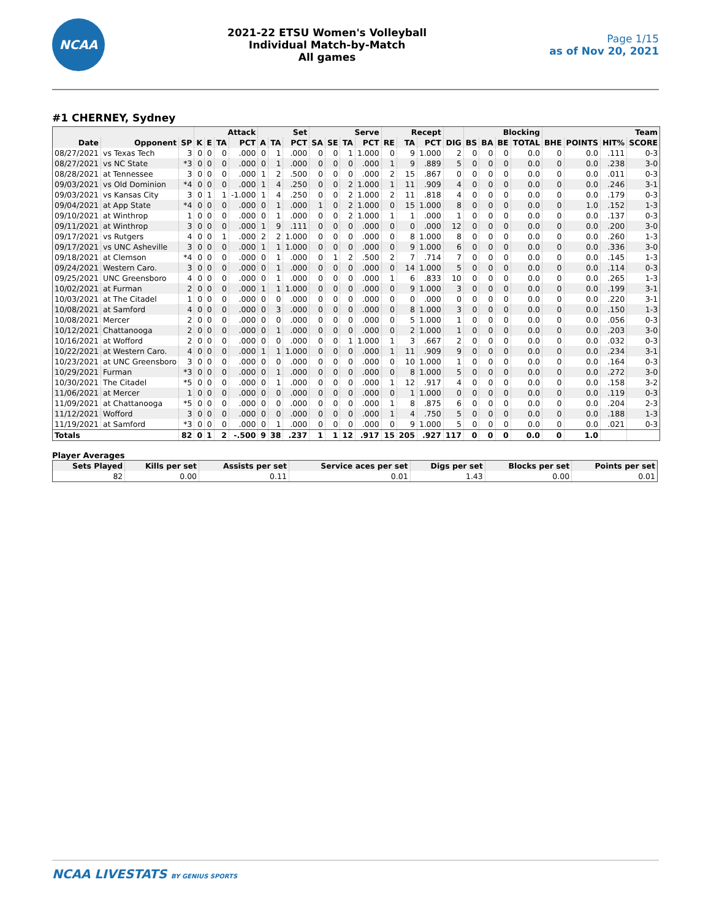NCAA
2021-22 ETSU Women's Volleyball
Individual Match-by-Match
All games
Page 1/15
as of Nov 20, 2021
#1 CHERNEY, Sydney
| | | | Attack | | | | Set | | | Serve | | | | Recept | | | | Blocking | | | | Team | | | |
| --- | --- | --- | --- | --- | --- | --- | --- | --- | --- | --- | --- | --- | --- | --- | --- | --- | --- | --- | --- | --- | --- | --- | --- | --- | --- |
| Date | Opponent | SP | K | E | TA | PCT | A | TA | PCT | SA | SE | TA | PCT | RE | TA | PCT | DIG | BS | BA | BE | TOTAL | BHE | POINTS | HIT% | SCORE |
| 08/27/2021 | vs Texas Tech | 3 | 0 | 0 | 0 | .000 | 0 | 1 | .000 | 0 | 0 | 1 | 1.000 | 0 | 9 | 1.000 | 2 | 0 | 0 | 0 | 0.0 | 0 | 0.0 | .111 | 0-3 |
| 08/27/2021 | vs NC State | *3 | 0 | 0 | 0 | .000 | 0 | 1 | .000 | 0 | 0 | 0 | .000 | 1 | 9 | .889 | 5 | 0 | 0 | 0 | 0.0 | 0 | 0.0 | .238 | 3-0 |
| 08/28/2021 | at Tennessee | 3 | 0 | 0 | 0 | .000 | 1 | 2 | .500 | 0 | 0 | 0 | .000 | 2 | 15 | .867 | 0 | 0 | 0 | 0 | 0.0 | 0 | 0.0 | .011 | 0-3 |
| 09/03/2021 | vs Old Dominion | *4 | 0 | 0 | 0 | .000 | 1 | 4 | .250 | 0 | 0 | 2 | 1.000 | 1 | 11 | .909 | 4 | 0 | 0 | 0 | 0.0 | 0 | 0.0 | .246 | 3-1 |
| 09/03/2021 | vs Kansas City | 3 | 0 | 1 | 1 | -1.000 | 1 | 4 | .250 | 0 | 0 | 2 | 1.000 | 2 | 11 | .818 | 4 | 0 | 0 | 0 | 0.0 | 0 | 0.0 | .179 | 0-3 |
| 09/04/2021 | at App State | *4 | 0 | 0 | 0 | .000 | 0 | 1 | .000 | 1 | 0 | 2 | 1.000 | 0 | 15 | 1.000 | 8 | 0 | 0 | 0 | 0.0 | 0 | 1.0 | .152 | 1-3 |
| 09/10/2021 | at Winthrop | 1 | 0 | 0 | 0 | .000 | 0 | 1 | .000 | 0 | 0 | 2 | 1.000 | 1 | 1 | .000 | 1 | 0 | 0 | 0 | 0.0 | 0 | 0.0 | .137 | 0-3 |
| 09/11/2021 | at Winthrop | 3 | 0 | 0 | 0 | .000 | 1 | 9 | .111 | 0 | 0 | 0 | .000 | 0 | 0 | .000 | 12 | 0 | 0 | 0 | 0.0 | 0 | 0.0 | .200 | 3-0 |
| 09/17/2021 | vs Rutgers | 4 | 0 | 0 | 1 | .000 | 2 | 2 | 1.000 | 0 | 0 | 0 | .000 | 0 | 8 | 1.000 | 8 | 0 | 0 | 0 | 0.0 | 0 | 0.0 | .260 | 1-3 |
| 09/17/2021 | vs UNC Asheville | 3 | 0 | 0 | 0 | .000 | 1 | 1 | 1.000 | 0 | 0 | 0 | .000 | 0 | 9 | 1.000 | 6 | 0 | 0 | 0 | 0.0 | 0 | 0.0 | .336 | 3-0 |
| 09/18/2021 | at Clemson | *4 | 0 | 0 | 0 | .000 | 0 | 1 | .000 | 0 | 1 | 2 | .500 | 2 | 7 | .714 | 7 | 0 | 0 | 0 | 0.0 | 0 | 0.0 | .145 | 1-3 |
| 09/24/2021 | Western Caro. | 3 | 0 | 0 | 0 | .000 | 0 | 1 | .000 | 0 | 0 | 0 | .000 | 0 | 14 | 1.000 | 5 | 0 | 0 | 0 | 0.0 | 0 | 0.0 | .114 | 0-3 |
| 09/25/2021 | UNC Greensboro | 4 | 0 | 0 | 0 | .000 | 0 | 1 | .000 | 0 | 0 | 0 | .000 | 1 | 6 | .833 | 10 | 0 | 0 | 0 | 0.0 | 0 | 0.0 | .265 | 1-3 |
| 10/02/2021 | at Furman | 2 | 0 | 0 | 0 | .000 | 1 | 1 | 1.000 | 0 | 0 | 0 | .000 | 0 | 9 | 1.000 | 3 | 0 | 0 | 0 | 0.0 | 0 | 0.0 | .199 | 3-1 |
| 10/03/2021 | at The Citadel | 1 | 0 | 0 | 0 | .000 | 0 | 0 | .000 | 0 | 0 | 0 | .000 | 0 | 0 | .000 | 0 | 0 | 0 | 0 | 0.0 | 0 | 0.0 | .220 | 3-1 |
| 10/08/2021 | at Samford | 4 | 0 | 0 | 0 | .000 | 0 | 3 | .000 | 0 | 0 | 0 | .000 | 0 | 8 | 1.000 | 3 | 0 | 0 | 0 | 0.0 | 0 | 0.0 | .150 | 1-3 |
| 10/08/2021 | Mercer | 2 | 0 | 0 | 0 | .000 | 0 | 0 | .000 | 0 | 0 | 0 | .000 | 0 | 5 | 1.000 | 1 | 0 | 0 | 0 | 0.0 | 0 | 0.0 | .056 | 0-3 |
| 10/12/2021 | Chattanooga | 2 | 0 | 0 | 0 | .000 | 0 | 1 | .000 | 0 | 0 | 0 | .000 | 0 | 2 | 1.000 | 1 | 0 | 0 | 0 | 0.0 | 0 | 0.0 | .203 | 3-0 |
| 10/16/2021 | at Wofford | 2 | 0 | 0 | 0 | .000 | 0 | 0 | .000 | 0 | 0 | 1 | 1.000 | 1 | 3 | .667 | 2 | 0 | 0 | 0 | 0.0 | 0 | 0.0 | .032 | 0-3 |
| 10/22/2021 | at Western Caro. | 4 | 0 | 0 | 0 | .000 | 1 | 1 | 1.000 | 0 | 0 | 0 | .000 | 1 | 11 | .909 | 9 | 0 | 0 | 0 | 0.0 | 0 | 0.0 | .234 | 3-1 |
| 10/23/2021 | at UNC Greensboro | 3 | 0 | 0 | 0 | .000 | 0 | 0 | .000 | 0 | 0 | 0 | .000 | 0 | 10 | 1.000 | 1 | 0 | 0 | 0 | 0.0 | 0 | 0.0 | .164 | 0-3 |
| 10/29/2021 | Furman | *3 | 0 | 0 | 0 | .000 | 0 | 1 | .000 | 0 | 0 | 0 | .000 | 0 | 8 | 1.000 | 5 | 0 | 0 | 0 | 0.0 | 0 | 0.0 | .272 | 3-0 |
| 10/30/2021 | The Citadel | *5 | 0 | 0 | 0 | .000 | 0 | 1 | .000 | 0 | 0 | 0 | .000 | 1 | 12 | .917 | 4 | 0 | 0 | 0 | 0.0 | 0 | 0.0 | .158 | 3-2 |
| 11/06/2021 | at Mercer | 1 | 0 | 0 | 0 | .000 | 0 | 0 | .000 | 0 | 0 | 0 | .000 | 0 | 1 | 1.000 | 0 | 0 | 0 | 0 | 0.0 | 0 | 0.0 | .119 | 0-3 |
| 11/09/2021 | at Chattanooga | *5 | 0 | 0 | 0 | .000 | 0 | 0 | .000 | 0 | 0 | 0 | .000 | 1 | 8 | .875 | 6 | 0 | 0 | 0 | 0.0 | 0 | 0.0 | .204 | 2-3 |
| 11/12/2021 | Wofford | 3 | 0 | 0 | 0 | .000 | 0 | 0 | .000 | 0 | 0 | 0 | .000 | 1 | 4 | .750 | 5 | 0 | 0 | 0 | 0.0 | 0 | 0.0 | .188 | 1-3 |
| 11/19/2021 | at Samford | *3 | 0 | 0 | 0 | .000 | 0 | 1 | .000 | 0 | 0 | 0 | .000 | 0 | 9 | 1.000 | 5 | 0 | 0 | 0 | 0.0 | 0 | 0.0 | .021 | 0-3 |
| Totals | | 82 | 0 | 1 | 2 | -.500 | 9 | 38 | .237 | 1 | 1 | 12 | .917 | 15 | 205 | .927 | 117 | 0 | 0 | 0 | 0.0 | 0 | 1.0 | | |
Player Averages
| Sets Played | Kills per set | Assists per set | Service aces per set | Digs per set | Blocks per set | Points per set |
| --- | --- | --- | --- | --- | --- | --- |
| 82 | 0.00 | 0.11 | 0.01 | 1.43 | 0.00 | 0.01 |
NCAA LIVESTATS BY GENIUS SPORTS